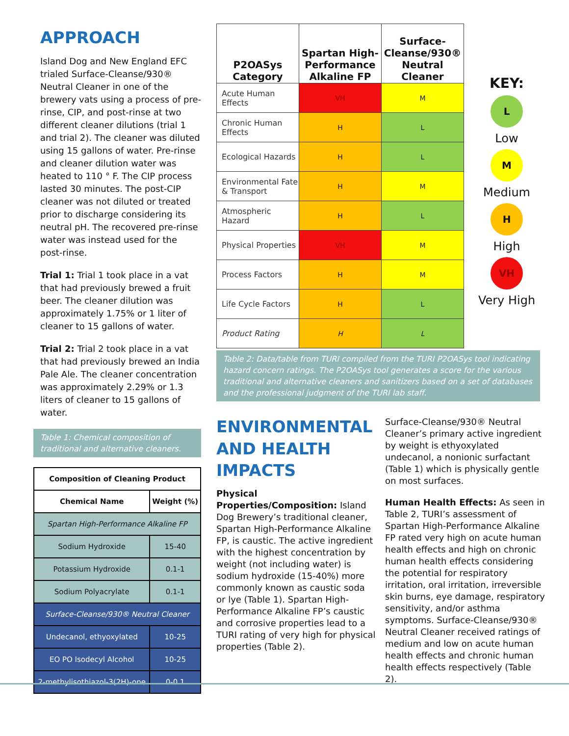APPROACH
Island Dog and New England EFC trialed Surface-Cleanse/930® Neutral Cleaner in one of the brewery vats using a process of pre-rinse, CIP, and post-rinse at two different cleaner dilutions (trial 1 and trial 2). The cleaner was diluted using 15 gallons of water. Pre-rinse and cleaner dilution water was heated to 110 ° F. The CIP process lasted 30 minutes. The post-CIP cleaner was not diluted or treated prior to discharge considering its neutral pH. The recovered pre-rinse water was instead used for the post-rinse.
Trial 1: Trial 1 took place in a vat that had previously brewed a fruit beer. The cleaner dilution was approximately 1.75% or 1 liter of cleaner to 15 gallons of water.
Trial 2: Trial 2 took place in a vat that had previously brewed an India Pale Ale. The cleaner concentration was approximately 2.29% or 1.3 liters of cleaner to 15 gallons of water.
Table 1: Chemical composition of traditional and alternative cleaners.
| Composition of Cleaning Product | |
| --- | --- |
| Chemical Name | Weight (%) |
| Spartan High-Performance Alkaline FP | |
| Sodium Hydroxide | 15-40 |
| Potassium Hydroxide | 0.1-1 |
| Sodium Polyacrylate | 0.1-1 |
| Surface-Cleanse/930® Neutral Cleaner | |
| Undecanol, ethyoxylated | 10-25 |
| EO PO Isodecyl Alcohol | 10-25 |
| 2-methylisothiazol-3(2H)-one | 0-0.1 |
| P2OASys Category | Spartan High-Performance Alkaline FP | Surface-Cleanse/930® Neutral Cleaner |
| --- | --- | --- |
| Acute Human Effects | VH | M |
| Chronic Human Effects | H | L |
| Ecological Hazards | H | L |
| Environmental Fate & Transport | H | M |
| Atmospheric Hazard | H | L |
| Physical Properties | VH | M |
| Process Factors | H | M |
| Life Cycle Factors | H | L |
| Product Rating | H | L |
KEY:
L
Low
M
Medium
H
High
VH
Very High
Table 2: Data/table from TURI compiled from the TURI P2OASys tool indicating hazard concern ratings. The P2OASys tool generates a score for the various traditional and alternative cleaners and sanitizers based on a set of databases and the professional judgment of the TURI lab staff.
ENVIRONMENTAL AND HEALTH IMPACTS
Physical Properties/Composition: Island Dog Brewery’s traditional cleaner, Spartan High-Performance Alkaline FP, is caustic. The active ingredient with the highest concentration by weight (not including water) is sodium hydroxide (15-40%) more commonly known as caustic soda or lye (Table 1). Spartan High-Performance Alkaline FP’s caustic and corrosive properties lead to a TURI rating of very high for physical properties (Table 2).
Surface-Cleanse/930® Neutral Cleaner’s primary active ingredient by weight is ethyoxylated undecanol, a nonionic surfactant (Table 1) which is physically gentle on most surfaces.
Human Health Effects: As seen in Table 2, TURI’s assessment of Spartan High-Performance Alkaline FP rated very high on acute human health effects and high on chronic human health effects considering the potential for respiratory irritation, oral irritation, irreversible skin burns, eye damage, respiratory sensitivity, and/or asthma symptoms. Surface-Cleanse/930® Neutral Cleaner received ratings of medium and low on acute human health effects and chronic human health effects respectively (Table 2).